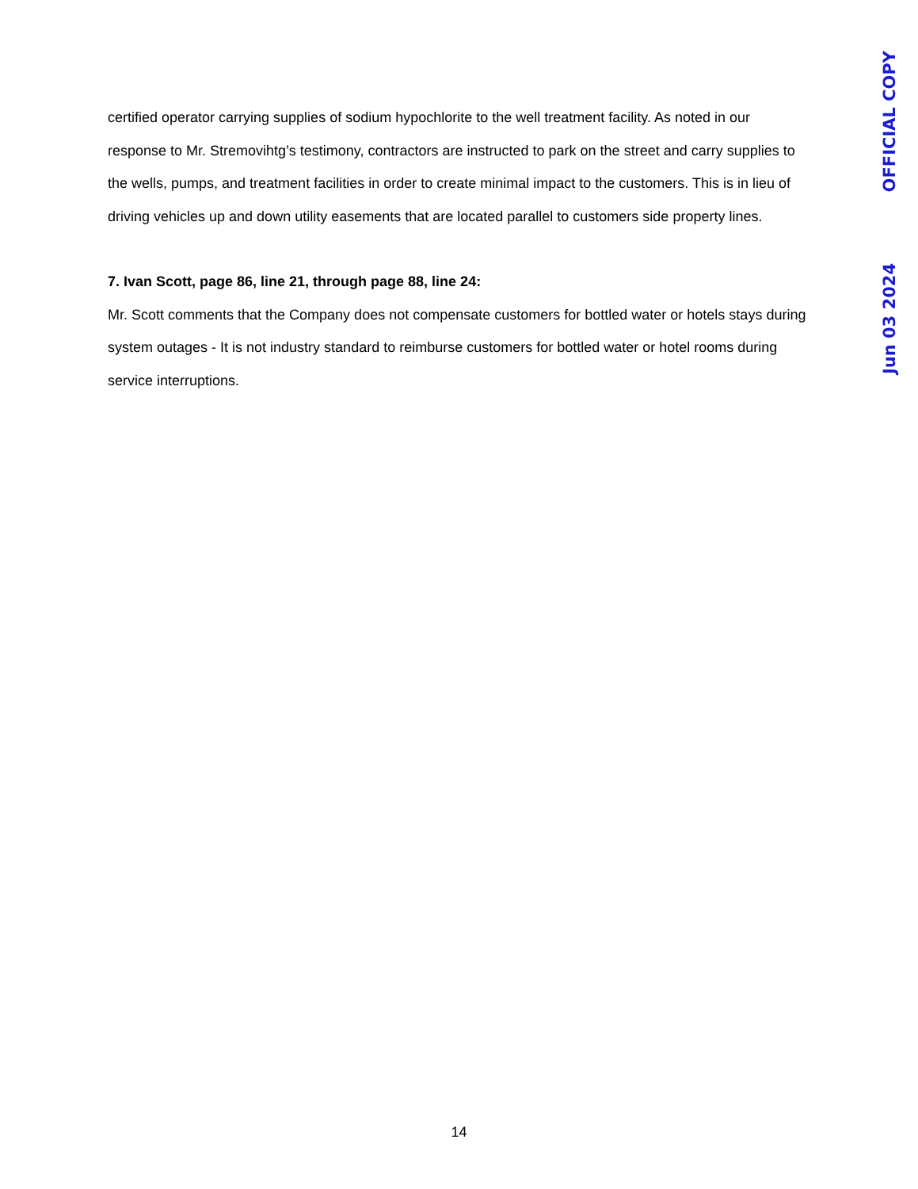certified operator carrying supplies of sodium hypochlorite to the well treatment facility. As noted in our response to Mr. Stremovihtg’s testimony, contractors are instructed to park on the street and carry supplies to the wells, pumps, and treatment facilities in order to create minimal impact to the customers. This is in lieu of driving vehicles up and down utility easements that are located parallel to customers side property lines.
7. Ivan Scott, page 86, line 21, through page 88, line 24:
Mr. Scott comments that the Company does not compensate customers for bottled water or hotels stays during system outages - It is not industry standard to reimburse customers for bottled water or hotel rooms during service interruptions.
OFFICIAL COPY
Jun 03 2024
14